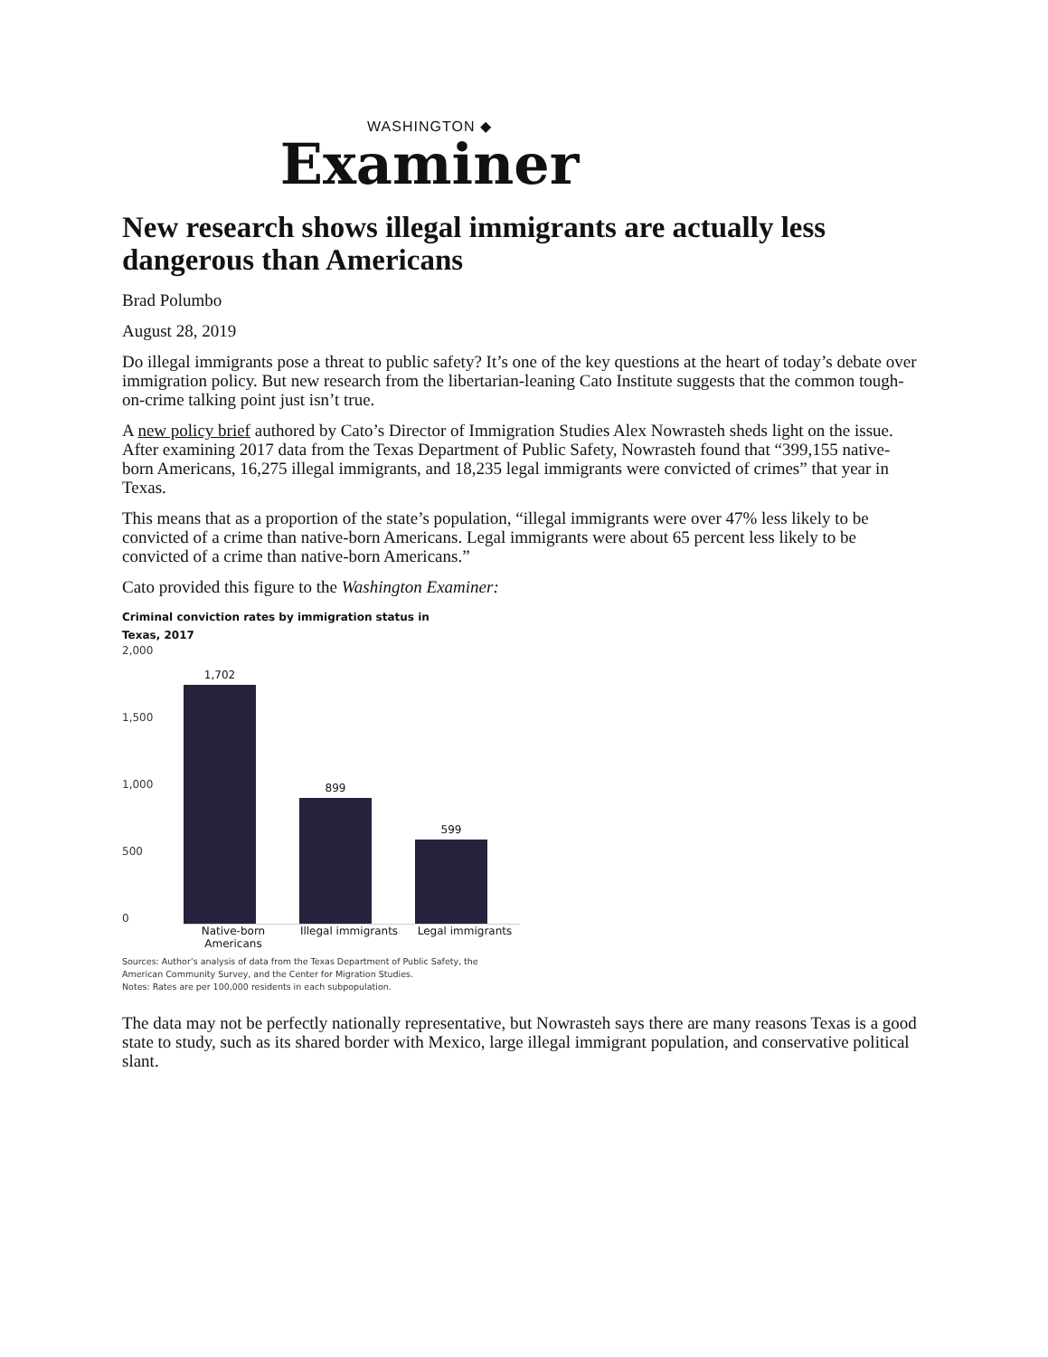WASHINGTON ◆
Examiner
New research shows illegal immigrants are actually less dangerous than Americans
Brad Polumbo
August 28, 2019
Do illegal immigrants pose a threat to public safety? It’s one of the key questions at the heart of today’s debate over immigration policy. But new research from the libertarian-leaning Cato Institute suggests that the common tough-on-crime talking point just isn’t true.
A new policy brief authored by Cato’s Director of Immigration Studies Alex Nowrasteh sheds light on the issue. After examining 2017 data from the Texas Department of Public Safety, Nowrasteh found that “399,155 native-born Americans, 16,275 illegal immigrants, and 18,235 legal immigrants were convicted of crimes” that year in Texas.
This means that as a proportion of the state’s population, “illegal immigrants were over 47% less likely to be convicted of a crime than native-born Americans. Legal immigrants were about 65 percent less likely to be convicted of a crime than native-born Americans.”
Cato provided this figure to the Washington Examiner:
Criminal conviction rates by immigration status in
Texas, 2017
2,000
1,500
1,000
500
0
1,702
899
599
Native-born Americans
Illegal immigrants
Legal immigrants
Sources: Author’s analysis of data from the Texas Department of Public Safety, the American Community Survey, and the Center for Migration Studies.
Notes: Rates are per 100,000 residents in each subpopulation.
The data may not be perfectly nationally representative, but Nowrasteh says there are many reasons Texas is a good state to study, such as its shared border with Mexico, large illegal immigrant population, and conservative political slant.